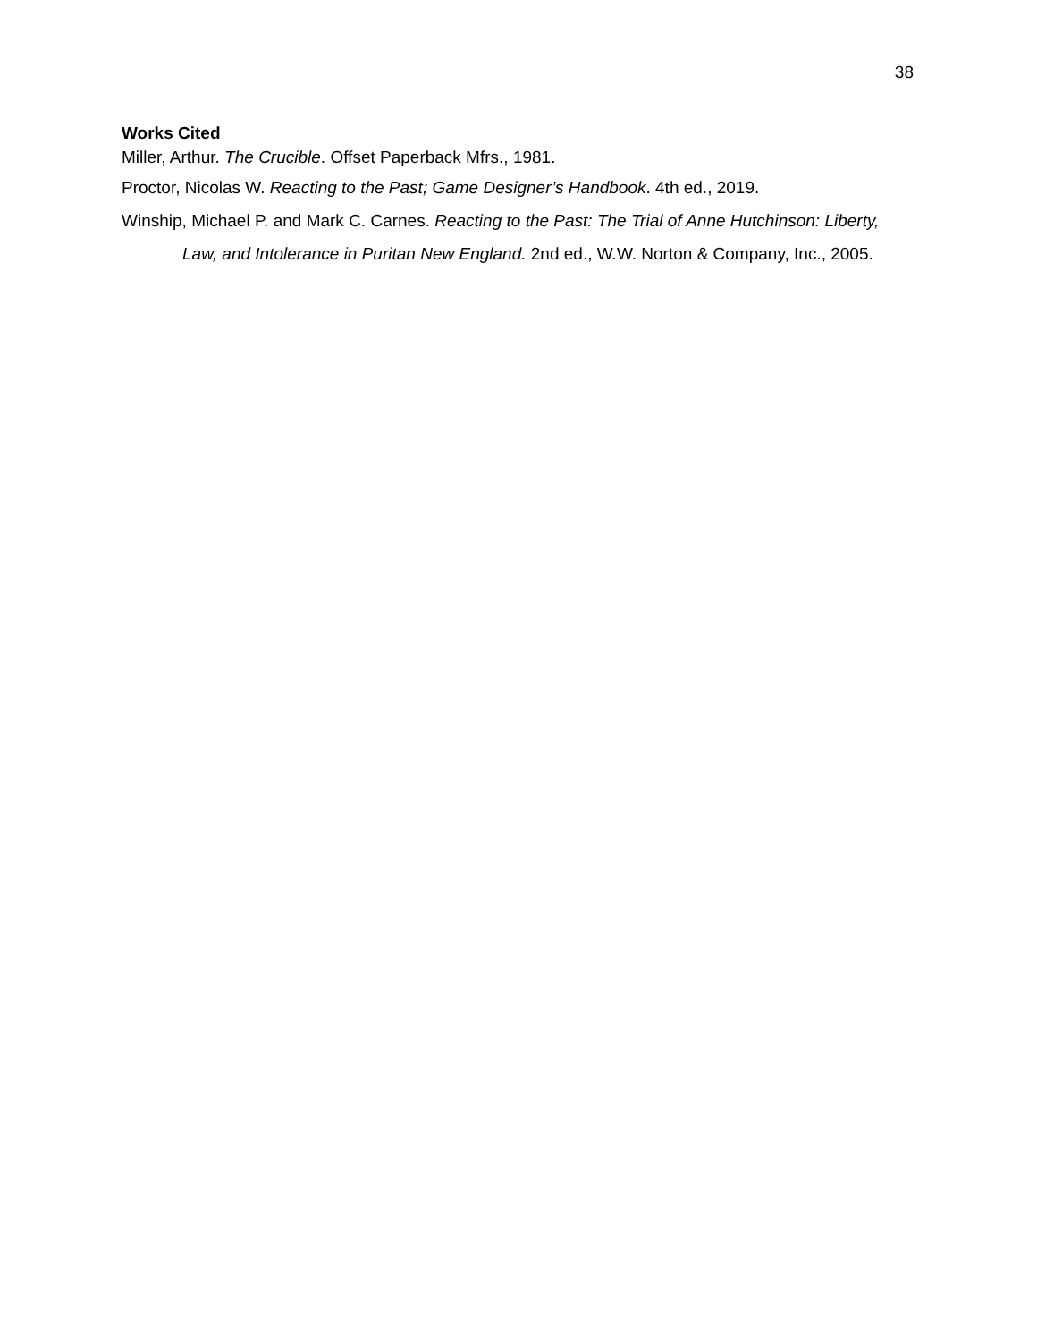38
Works Cited
Miller, Arthur. The Crucible. Offset Paperback Mfrs., 1981.
Proctor, Nicolas W. Reacting to the Past; Game Designer’s Handbook. 4th ed., 2019.
Winship, Michael P. and Mark C. Carnes. Reacting to the Past: The Trial of Anne Hutchinson: Liberty, Law, and Intolerance in Puritan New England. 2nd ed., W.W. Norton & Company, Inc., 2005.